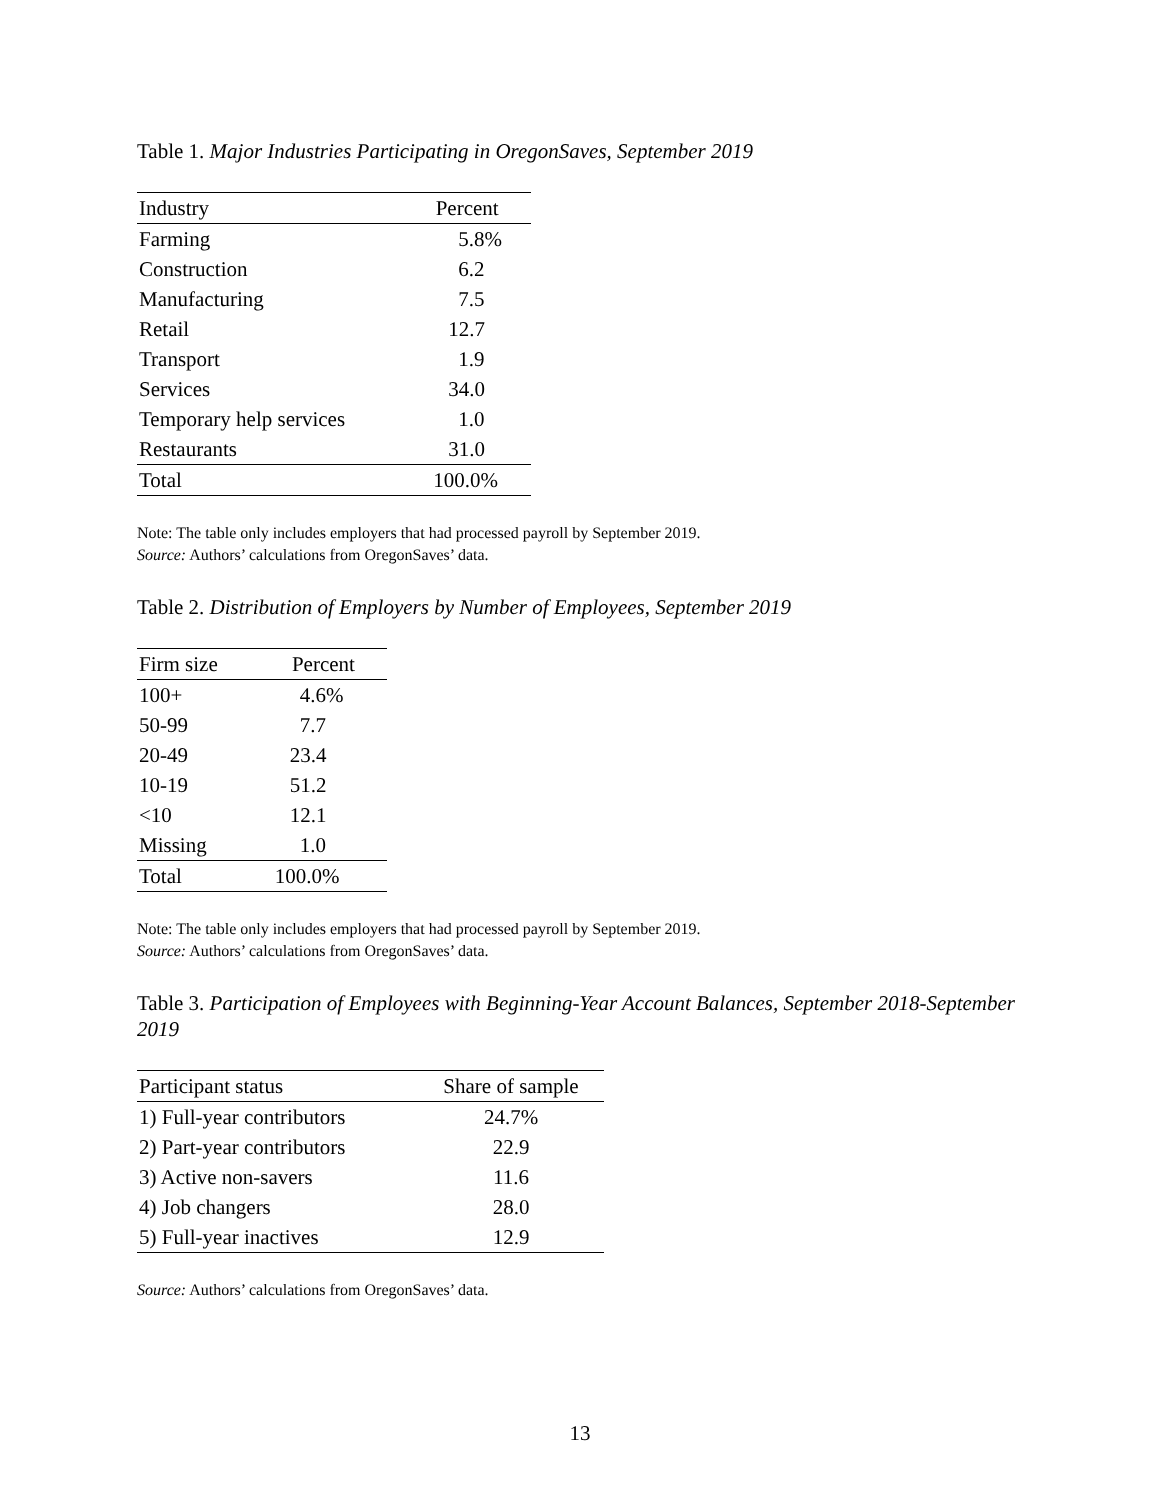Table 1. Major Industries Participating in OregonSaves, September 2019
| Industry | Percent |
| --- | --- |
| Farming | 5.8% |
| Construction | 6.2 |
| Manufacturing | 7.5 |
| Retail | 12.7 |
| Transport | 1.9 |
| Services | 34.0 |
| Temporary help services | 1.0 |
| Restaurants | 31.0 |
| Total | 100.0% |
Note: The table only includes employers that had processed payroll by September 2019.
Source: Authors’ calculations from OregonSaves’ data.
Table 2. Distribution of Employers by Number of Employees, September 2019
| Firm size | Percent |
| --- | --- |
| 100+ | 4.6% |
| 50-99 | 7.7 |
| 20-49 | 23.4 |
| 10-19 | 51.2 |
| <10 | 12.1 |
| Missing | 1.0 |
| Total | 100.0% |
Note: The table only includes employers that had processed payroll by September 2019.
Source: Authors’ calculations from OregonSaves’ data.
Table 3. Participation of Employees with Beginning-Year Account Balances, September 2018-September 2019
| Participant status | Share of sample |
| --- | --- |
| 1) Full-year contributors | 24.7% |
| 2) Part-year contributors | 22.9 |
| 3) Active non-savers | 11.6 |
| 4) Job changers | 28.0 |
| 5) Full-year inactives | 12.9 |
Source: Authors’ calculations from OregonSaves’ data.
13